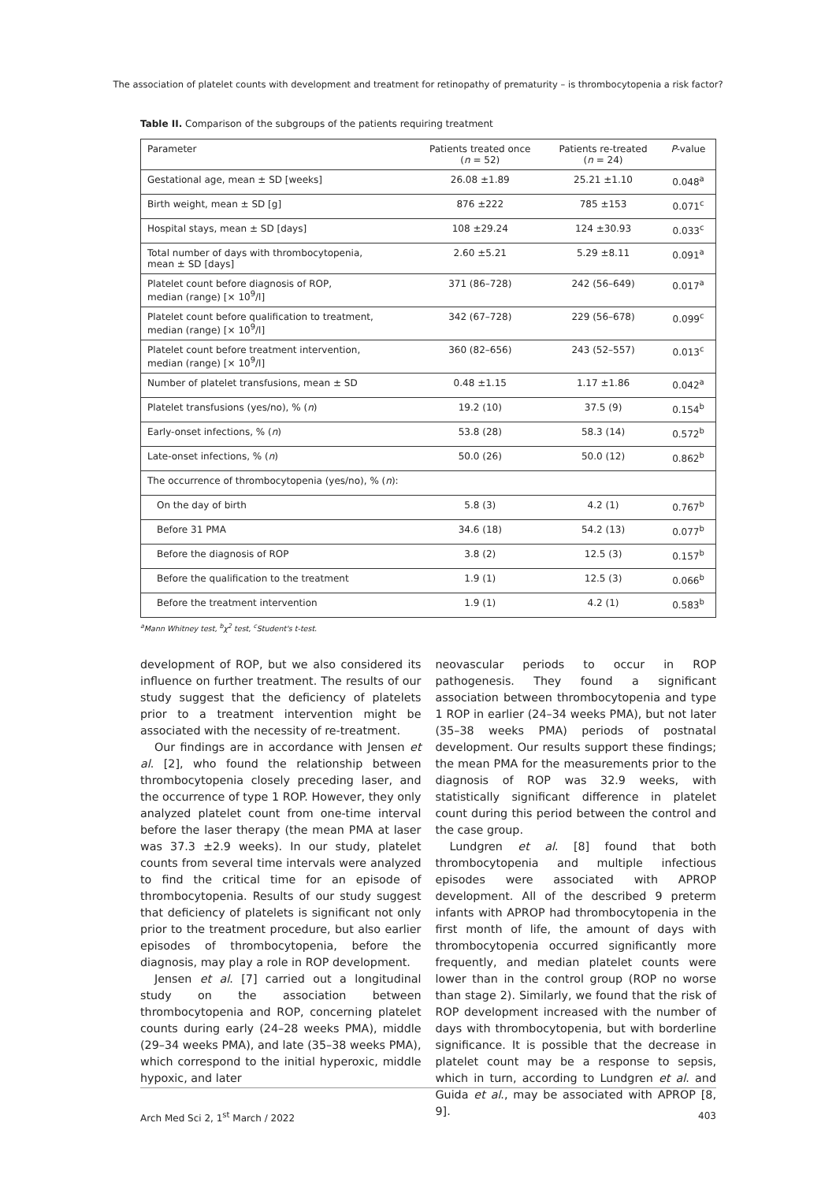The association of platelet counts with development and treatment for retinopathy of prematurity – is thrombocytopenia a risk factor?
Table II. Comparison of the subgroups of the patients requiring treatment
| Parameter | Patients treated once ( n = 52) | Patients re-treated ( n = 24) | P -value |
| --- | --- | --- | --- |
| Gestational age, mean ± SD [weeks] | 26.08 ±1.89 | 25.21 ±1.10 | 0.048<sup>a</sup> |
| Birth weight, mean ± SD [g] | 876 ±222 | 785 ±153 | 0.071<sup>c</sup> |
| Hospital stays, mean ± SD [days] | 108 ±29.24 | 124 ±30.93 | 0.033<sup>c</sup> |
| Total number of days with thrombocytopenia, mean ± SD [days] | 2.60 ±5.21 | 5.29 ±8.11 | 0.091<sup>a</sup> |
| Platelet count before diagnosis of ROP, median (range) [× 10<sup>9</sup>/l] | 371 (86–728) | 242 (56–649) | 0.017<sup>a</sup> |
| Platelet count before qualification to treatment, median (range) [× 10<sup>9</sup>/l] | 342 (67–728) | 229 (56–678) | 0.099<sup>c</sup> |
| Platelet count before treatment intervention, median (range) [× 10<sup>9</sup>/l] | 360 (82–656) | 243 (52–557) | 0.013<sup>c</sup> |
| Number of platelet transfusions, mean ± SD | 0.48 ±1.15 | 1.17 ±1.86 | 0.042<sup>a</sup> |
| Platelet transfusions (yes/no), % ( n ) | 19.2 (10) | 37.5 (9) | 0.154<sup>b</sup> |
| Early-onset infections, % ( n ) | 53.8 (28) | 58.3 (14) | 0.572<sup>b</sup> |
| Late-onset infections, % ( n ) | 50.0 (26) | 50.0 (12) | 0.862<sup>b</sup> |
| The occurrence of thrombocytopenia (yes/no), % ( n ): | | | |
| On the day of birth | 5.8 (3) | 4.2 (1) | 0.767<sup>b</sup> |
| Before 31 PMA | 34.6 (18) | 54.2 (13) | 0.077<sup>b</sup> |
| Before the diagnosis of ROP | 3.8 (2) | 12.5 (3) | 0.157<sup>b</sup> |
| Before the qualification to the treatment | 1.9 (1) | 12.5 (3) | 0.066<sup>b</sup> |
| Before the treatment intervention | 1.9 (1) | 4.2 (1) | 0.583<sup>b</sup> |
<sup>a</sup> Mann Whitney test, <sup>b</sup>χ<sup>2</sup> test, <sup>c</sup>Student's t-test.
development of ROP, but we also considered its influence on further treatment. The results of our study suggest that the deficiency of platelets prior to a treatment intervention might be associated with the necessity of re-treatment.
Our findings are in accordance with Jensen et al. [2], who found the relationship between thrombocytopenia closely preceding laser, and the occurrence of type 1 ROP. However, they only analyzed platelet count from one-time interval before the laser therapy (the mean PMA at laser was 37.3 ±2.9 weeks). In our study, platelet counts from several time intervals were analyzed to find the critical time for an episode of thrombocytopenia. Results of our study suggest that deficiency of platelets is significant not only prior to the treatment procedure, but also earlier episodes of thrombocytopenia, before the diagnosis, may play a role in ROP development.
Jensen et al. [7] carried out a longitudinal study on the association between thrombocytopenia and ROP, concerning platelet counts during early (24–28 weeks PMA), middle (29–34 weeks PMA), and late (35–38 weeks PMA), which correspond to the initial hyperoxic, middle hypoxic, and later
neovascular periods to occur in ROP pathogenesis. They found a significant association between thrombocytopenia and type 1 ROP in earlier (24–34 weeks PMA), but not later (35–38 weeks PMA) periods of postnatal development. Our results support these findings; the mean PMA for the measurements prior to the diagnosis of ROP was 32.9 weeks, with statistically significant difference in platelet count during this period between the control and the case group.
Lundgren et al. [8] found that both thrombocytopenia and multiple infectious episodes were associated with APROP development. All of the described 9 preterm infants with APROP had thrombocytopenia in the first month of life, the amount of days with thrombocytopenia occurred significantly more frequently, and median platelet counts were lower than in the control group (ROP no worse than stage 2). Similarly, we found that the risk of ROP development increased with the number of days with thrombocytopenia, but with borderline significance. It is possible that the decrease in platelet count may be a response to sepsis, which in turn, according to Lundgren et al. and Guida et al., may be associated with APROP [8, 9].
Arch Med Sci 2, 1<sup>st</sup> March / 2022 403